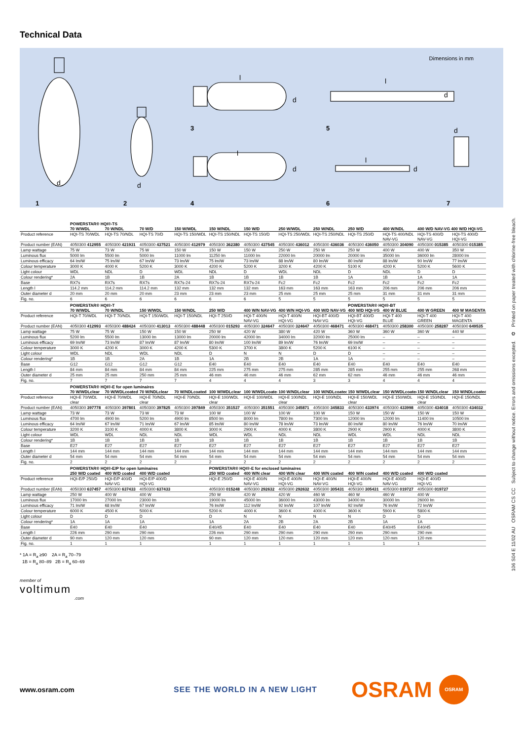Technical Data
Dimensions in mm
l
l
l
l
d
d
d
d
d
d
d
1 2 4 6 7
3 5
| | POWERSTAR® HQI®-TS | | | | | | | | | | | |
| | 70 W/WDL | 70 W/NDL | 70 W/D | 150 W/WDL | 150 W/NDL | 150 W/D | 250 W/WDL | 250 W/NDL | 250 W/D | 400 W/NDL | 400 W/D NAV-VG 400 W/D HQI-VG | |
| Product reference | HQI-TS 70/WDL | HQI-TS 70/NDL | HQI-TS 70/D | HQI-TS 150/WDL | HQI-TS 150/NDL | HQI-TS 150/D | HQI-TS 250/WDL | HQI-TS 250/NDL | HQI-TS 250/D | HQI-TS 400/NDL NAV-VG | HQI-TS 400/D NAV-VG | HQI-TS 400/D HQI-VG |
| Product number (EAN) | 4050300 412955 | 4050300 421931 | 4050300 437521 | 4050300 412979 | 4050300 362380 | 4050300 437545 | 4050300 436012 | 4050300 436036 | 4050300 436050 | 4050300 304090 | 4050300 015385 | 4050300 015385 |
| Lamp wattage | 75 W | 73 W | 75 W | 150 W | 150 W | 150 W | 250 W | 250 W | 250 W | 400 W | 400 W | 350 W |
| Luminous flux | 5000 lm | 5500 lm | 5000 lm | 11000 lm | 11250 lm | 11000 lm | 22000 lm | 20000 lm | 20000 lm | 35000 lm | 36000 lm | 28000 lm |
| Luminous efficacy | 64 lm/W | 75 lm/W | 67 lm/W | 73 lm/W | 75 lm/W | 73 lm/W | 88 lm/W | 80 lm/W | 80 lm/W | 88 lm/W | 90 lm/W | 77 lm/W |
| Colour temperature | 3000 K | 4000 K | 5200 K | 3000 K | 4200 K | 5200 K | 3200 K | 4200 K | 5100 K | 4200 K | 5200 K | 5600 K |
| Light colour | WDL | NDL | D | WDL | NDL | D | WDL | NDL | D | NDL | D | D |
| Colour rendering* | 2A | 1B | 1B | 2A | 1B | 1B | 1B | 1B | 1A | 1B | 1A | 1A |
| Base | RX7s | RX7s | RX7s | RX7s-24 | RX7s-24 | RX7s-24 | Fc2 | Fc2 | Fc2 | Fc2 | Fc2 | Fc2 |
| Length l | 114.2 mm | 114.2 mm | 114.2 mm | 132 mm | 132 mm | 132 mm | 163 mm | 163 mm | 163 mm | 206 mm | 206 mm | 206 mm |
| Outer diameter d | 20 mm | 20 mm | 20 mm | 23 mm | 23 mm | 23 mm | 25 mm | 25 mm | 25 mm | 31 mm | 31 mm | 31 mm |
| Fig. no. | 6 | 6 | 6 | 6 | 6 | 6 | 5 | 5 | 5 | 5 | 5 | 5 |
| | POWERSTAR® HQI®-T | | | | | | | | POWERSTAR® HQI®-BT | | | |
| | 70 W/WDL | 70 W/NDL | 150 W/WDL | 150 W/NDL | 250 W/D | 400 W/N NAV-VG | 400 W/N HQI-VG | 400 W/D NAV-VG | 400 W/D HQI-VG | 400 W BLUE | 400 W GREEN | 400 W MAGENTA |
| Product reference | HQI-T 70/WDL | HQI-T 70/NDL | HQI-T 150/WDL | HQI-T 150/NDL | HQI-T 250/D | HQI-T 400/N NAV-VG | HQI-T 400/N HQI-VG | HQI-BT 400/D NAV-VG | HQI-BT 400/D HQI-VG | HQI-T 400 BLUE | HQI-T 400 GREEN | HQI-T 400 MAGENTA |
| Product number (EAN) | 4050300 412993 | 4050300 488424 | 4050300 413013 | 4050300 488448 | 4050300 015293 | 4050300 324647 | 4050300 324647 | 4050300 468471 | 4050300 468471 | 4050300 258300 | 4050300 258287 | 4050300 649535 |
| Lamp wattage | 75 W | 75 W | 150 W | 150 W | 250 W | 420 W | 380 W | 420 W | 360 W | 360 W | 360 W | 440 W |
| Luminous flux | 5200 lm | 5500 lm | 13000 lm | 13000 lm | 20000 lm | 42000 lm | 34000 lm | 32000 lm | 25000 lm | – | – | – |
| Luminous efficacy | 69 lm/W | 73 lm/W | 87 lm/W | 87 lm/W | 80 lm/W | 100 lm/W | 89 lm/W | 76 lm/W | 69 lm/W | – | – | – |
| Colour temperature | 3000 K | 4200 K | 3000 K | 4200 K | 5300 K | 3700 K | 3800 K | 5200 K | 6100 K | – | – | – |
| Light colour | WDL | NDL | WDL | NDL | D | N | N | D | D | – | – | – |
| Colour rendering* | 1B | 1B | 2A | 1B | 1A | 2B | 2B | 1A | 1A | – | – | – |
| Base | G12 | G12 | G12 | G12 | E40 | E40 | E40 | E40 | E40 | E40 | E40 | E40 |
| Length l | 84 mm | 84 mm | 84 mm | 84 mm | 225 mm | 275 mm | 275 mm | 285 mm | 285 mm | 255 mm | 255 mm | 268 mm |
| Outer diameter d | 25 mm | 25 mm | 250 mm | 25 mm | 46 mm | 46 mm | 46 mm | 62 mm | 62 mm | 46 mm | 46 mm | 46 mm |
| Fig. no. | 7 | 7 | 7 | 7 | 4 | 4 | 4 | 3 | 3 | 4 | 4 | 4 |
| | POWERSTAR® HQI®-E for open luminaires | | | | | | | | | | | |
| | 70 W/WDLclear | 70 W/WDLcoated | 70 W/NDLclear | 70 W/NDLcoated | 100 W/WDLclear | 100 W/WDLcoated | 100 W/NDLclear | 100 W/NDLcoated | 150 W/WDLclear | 150 W/WDLcoated | 150 W/NDLclear | 150 W/NDLcoated |
| Product reference | HQI-E 70/WDL clear | HQI-E 70/WDL | HQI-E 70/NDL clear | HQI-E 70/NDL | HQI-E 100/WDL clear | HQI-E 100/WDL | HQI-E 100/NDL clear | HQI-E 100/NDL | HQI-E 150/WDL clear | HQI-E 150/WDL | HQI-E 150/NDL clear | HQI-E 150/NDL |
| Product number (EAN) | 4050300 397778 | 4050300 397801 | 4050300 397825 | 4050300 397849 | 4050300 351537 | 4050300 351551 | 4050300 345871 | 4050300 345833 | 4050300 433974 | 4050300 433998 | 4050300 434018 | 4050300 434032 |
| Lamp wattage | 73 W | 73 W | 73 W | 73 W | 100 W | 100 W | 100 W | 100 W | 150 W | 150 W | 150 W | 150 W |
| Luminous flux | 4700 lm | 4900 lm | 5200 lm | 4900 lm | 8500 lm | 8000 lm | 7800 lm | 7300 lm | 12000 lm | 12000 lm | 11400 lm | 10500 lm |
| Luminous efficacy | 64 lm/W | 67 lm/W | 71 lm/W | 67 lm/W | 85 lm/W | 80 lm/W | 78 lm/W | 73 lm/W | 80 lm/W | 80 lm/W | 76 lm/W | 70 lm/W |
| Colour temperature | 3200 K | 3100 K | 4000 K | 3800 K | 3000 K | 2900 K | 4000 K | 3800 K | 2900 K | 2900 K | 4000 K | 3800 K |
| Light colour | WDL | WDL | NDL | NDL | WDL | WDL | NDL | NDL | WDL | WDL | NDL | NDL |
| Colour rendering* | 1B | 1B | 1B | 1B | 1B | 1B | 1B | 1B | 1B | 1B | 1B | 1B |
| Base | E27 | E27 | E27 | E27 | E27 | E27 | E27 | E27 | E27 | E27 | E27 | E27 |
| Length l | 144 mm | 144 mm | 144 mm | 144 mm | 144 mm | 144 mm | 144 mm | 144 mm | 144 mm | 144 mm | 144 mm | 144 mm |
| Outer diameter d | 54 mm | 54 mm | 54 mm | 54 mm | 54 mm | 54 mm | 54 mm | 54 mm | 54 mm | 54 mm | 54 mm | 54 mm |
| Fig. no. | 2 | 2 | 2 | 2 | 2 | 2 | 2 | 2 | 2 | 2 | 2 | 2 |
| | POWERSTAR® HQI®-E/P for open luminaires | | | | POWERSTAR® HQI®-E for enclosed luminaires | | | | | | | |
| | 250 W/D coated | 400 W/D coated | 400 W/D coated | | 250 W/D coated | 400 W/N clear | 400 W/N clear | 400 W/N coated | 400 W/N coated | 400 W/D coated | 400 W/D coated | |
| Product reference | HQI-E/P 250/D | HQI-E/P 400/D NAV-VG | HQI-E/P 400/D HQI-VG | | HQI-E 250/D | HQI-E 400/N NAV-VG | HQI-E 400/N HQI-VG | HQI-E 400/N NAV-VG | HQI-E 400/N HQI-VG | HQI-E 400/D NAV-VG | HQI-E 400/D HQI-VG | |
| Product number (EAN) | 4050300 637457 | 4050300 637433 | 4050300 637433 | | 4050300 015248 | 4050300 292632 | 4050300 292632 | 4050300 305431 | 4050300 305431 | 4050300 019727 | 4050300 019727 | |
| Lamp wattage | 250 W | 400 W | 400 W | | 250 W | 420 W | 420 W | 460 W | 460 W | 460 W | 400 W | |
| Luminous flux | 17000 lm | 27000 lm | 23000 lm | | 19000 lm | 45000 lm | 36000 lm | 43000 lm | 34000 lm | 30000 lm | 26000 lm | |
| Luminous efficacy | 71 lm/W | 68 lm/W | 67 lm/W | | 76 lm/W | 112 lm/W | 92 lm/W | 107 lm/W | 92 lm/W | 76 lm/W | 72 lm/W | |
| Colour temperature | 6000 K | 4500 K | 5000 K | | 5200 K | 4000 K | 3600 K | 4000 K | 3600 K | 5900 K | 5800 K | |
| Light colour | D | D | D | | D | N | N | N | N | D | D | |
| Colour rendering* | 1A | 1A | 1A | | 1A | 2A | 2B | 2A | 2B | 1A | 1A | |
| Base | E40 | E40 | E40 | | E40/45 | E40 | E40 | E40 | E40 | E40/45 | E40/45 | |
| Length l | 226 mm | 290 mm | 290 mm | | 226 mm | 290 mm | 290 mm | 290 mm | 290 mm | 290 mm | 290 mm | |
| Outer diameter d | 90 mm | 120 mm | 120 mm | | 90 mm | 120 mm | 120 mm | 120 mm | 120 mm | 120 mm | 120 mm | |
| Fig. no. | 1 | 1 | 1 | | 1 | 1 | 1 | 1 | 1 | 1 | 1 | |
* 1A = R<sub>a</sub> ≥90 2A = R<sub>a</sub> 70–79
1B = R<sub>a</sub> 80–89 2B = R<sub>a</sub> 60–69
member of
voltimum.com
www.osram.com SEE THE WORLD IN A NEW LIGHT
OSRAM
OSRAM
106 S04 E 11/02 AU OSRAM CS CC Subject to change without notice. Errors and omissions excepted. ♻ Printed on paper treated with chlorine-free bleach.